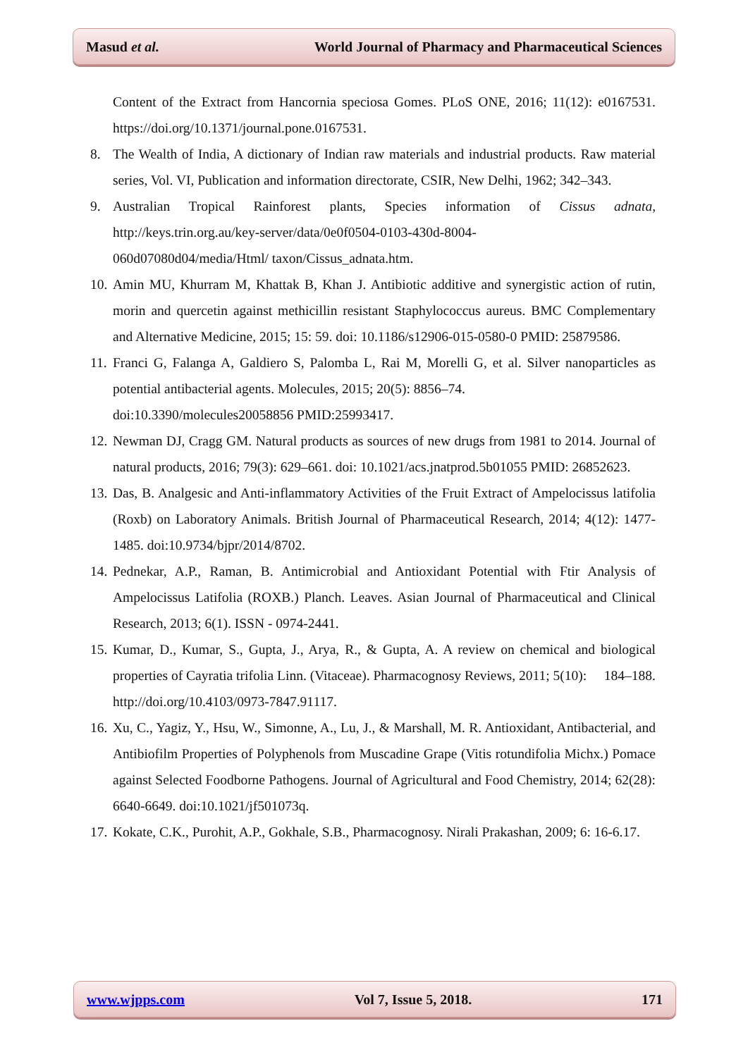Masud et al. World Journal of Pharmacy and Pharmaceutical Sciences
Content of the Extract from Hancornia speciosa Gomes. PLoS ONE, 2016; 11(12): e0167531. https://doi.org/10.1371/journal.pone.0167531.
8. The Wealth of India, A dictionary of Indian raw materials and industrial products. Raw material series, Vol. VI, Publication and information directorate, CSIR, New Delhi, 1962; 342–343.
9. Australian Tropical Rainforest plants, Species information of Cissus adnata, http://keys.trin.org.au/key-server/data/0e0f0504-0103-430d-8004-
060d07080d04/media/Html/ taxon/Cissus_adnata.htm.
10. Amin MU, Khurram M, Khattak B, Khan J. Antibiotic additive and synergistic action of rutin, morin and quercetin against methicillin resistant Staphylococcus aureus. BMC Complementary and Alternative Medicine, 2015; 15: 59. doi: 10.1186/s12906-015-0580-0 PMID: 25879586.
11. Franci G, Falanga A, Galdiero S, Palomba L, Rai M, Morelli G, et al. Silver nanoparticles as potential antibacterial agents. Molecules, 2015; 20(5): 8856–74.
doi:10.3390/molecules20058856 PMID:25993417.
12. Newman DJ, Cragg GM. Natural products as sources of new drugs from 1981 to 2014. Journal of natural products, 2016; 79(3): 629–661. doi: 10.1021/acs.jnatprod.5b01055 PMID: 26852623.
13. Das, B. Analgesic and Anti-inflammatory Activities of the Fruit Extract of Ampelocissus latifolia (Roxb) on Laboratory Animals. British Journal of Pharmaceutical Research, 2014; 4(12): 1477-1485. doi:10.9734/bjpr/2014/8702.
14. Pednekar, A.P., Raman, B. Antimicrobial and Antioxidant Potential with Ftir Analysis of Ampelocissus Latifolia (ROXB.) Planch. Leaves. Asian Journal of Pharmaceutical and Clinical Research, 2013; 6(1). ISSN - 0974-2441.
15. Kumar, D., Kumar, S., Gupta, J., Arya, R., & Gupta, A. A review on chemical and biological properties of Cayratia trifolia Linn. (Vitaceae). Pharmacognosy Reviews, 2011; 5(10): 184–188. http://doi.org/10.4103/0973-7847.91117.
16. Xu, C., Yagiz, Y., Hsu, W., Simonne, A., Lu, J., & Marshall, M. R. Antioxidant, Antibacterial, and Antibiofilm Properties of Polyphenols from Muscadine Grape (Vitis rotundifolia Michx.) Pomace against Selected Foodborne Pathogens. Journal of Agricultural and Food Chemistry, 2014; 62(28): 6640-6649. doi:10.1021/jf501073q.
17. Kokate, C.K., Purohit, A.P., Gokhale, S.B., Pharmacognosy. Nirali Prakashan, 2009; 6: 16-6.17.
www.wjpps.com Vol 7, Issue 5, 2018. 171